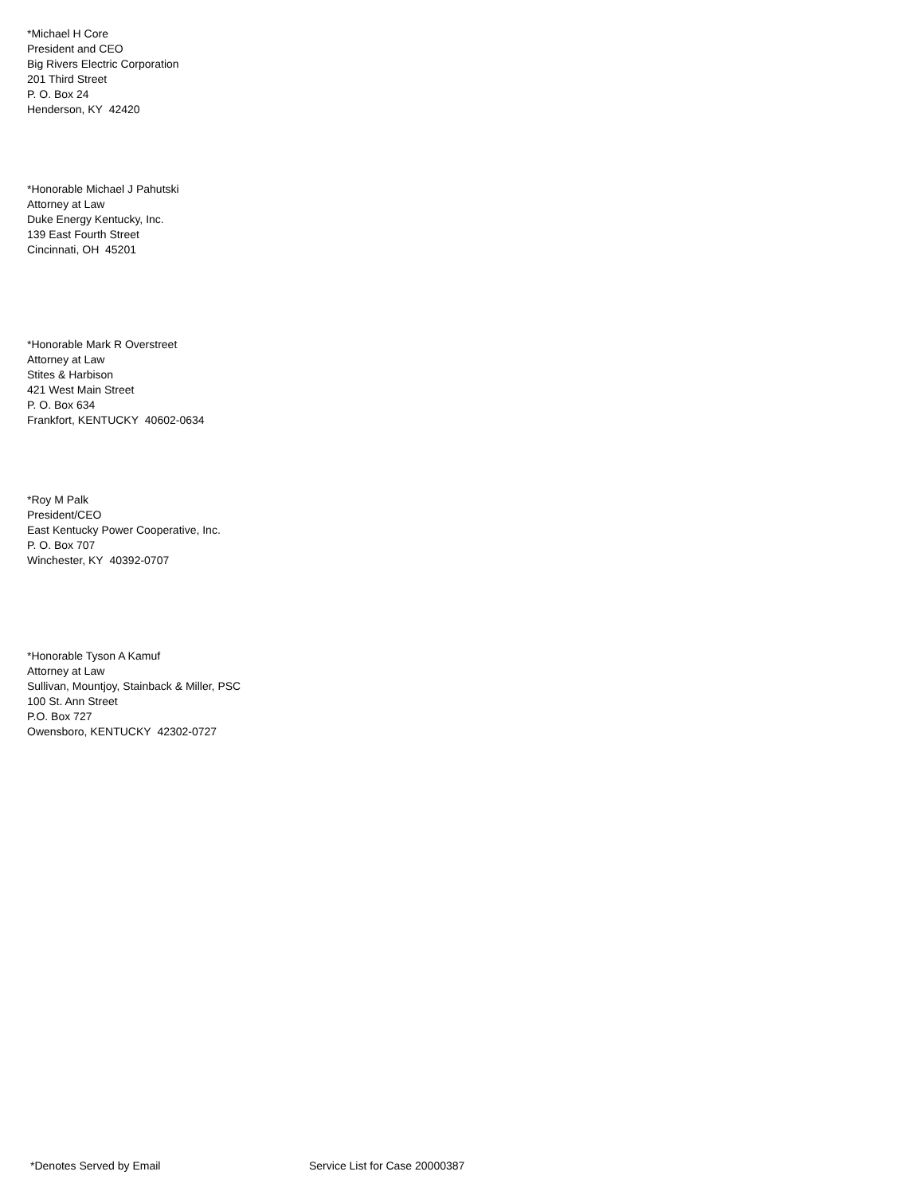*Michael H Core
President and CEO
Big Rivers Electric Corporation
201 Third Street
P. O. Box 24
Henderson, KY 42420
*Honorable Michael J Pahutski
Attorney at Law
Duke Energy Kentucky, Inc.
139 East Fourth Street
Cincinnati, OH 45201
*Honorable Mark R Overstreet
Attorney at Law
Stites & Harbison
421 West Main Street
P. O. Box 634
Frankfort, KENTUCKY 40602-0634
*Roy M Palk
President/CEO
East Kentucky Power Cooperative, Inc.
P. O. Box 707
Winchester, KY 40392-0707
*Honorable Tyson A Kamuf
Attorney at Law
Sullivan, Mountjoy, Stainback & Miller, PSC
100 St. Ann Street
P.O. Box 727
Owensboro, KENTUCKY 42302-0727
*Denotes Served by Email Service List for Case 20000387